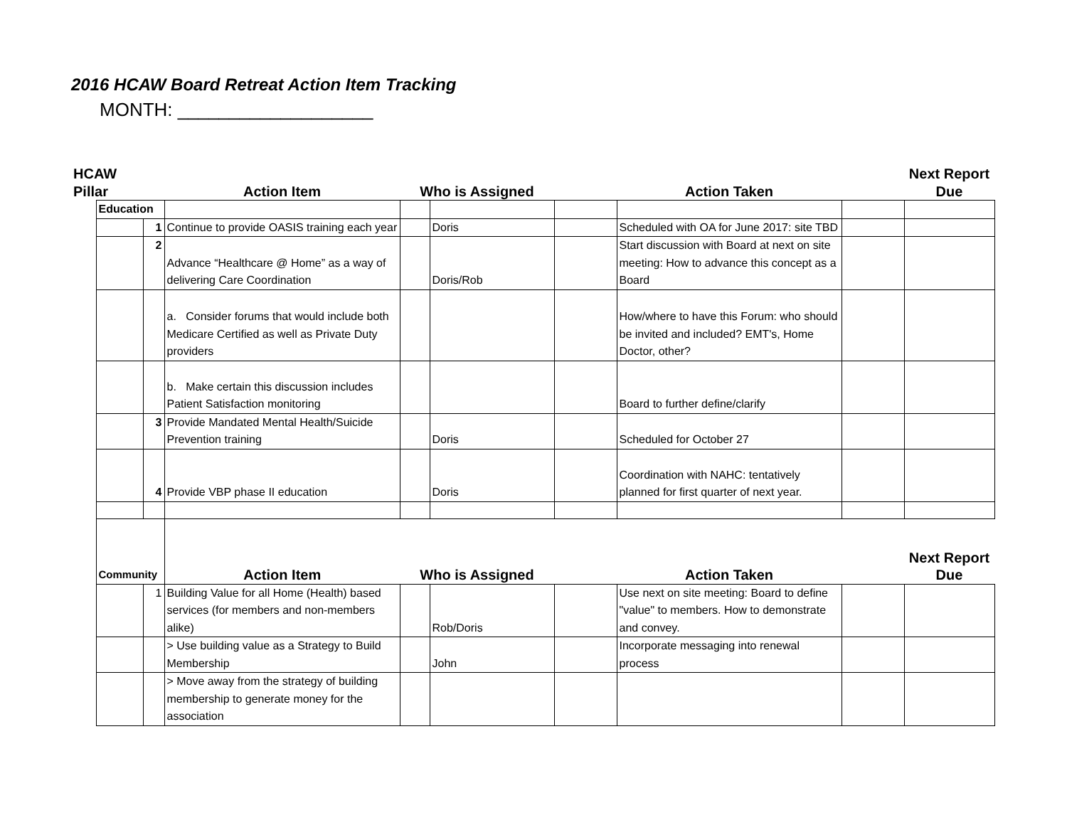2016 HCAW Board Retreat Action Item Tracking
MONTH: ___________________
| HCAW Pillar | | | Action Item | Who is Assigned | | | Action Taken | | Next Report Due |
| --- | --- | --- | --- | --- | --- | --- | --- | --- | --- |
| | Education | | | | | | | | |
| | | 1 | Continue to provide OASIS training each year | | Doris | | Scheduled with OA for June 2017: site TBD | | |
| | | 2 | Advance “Healthcare @ Home” as a way of delivering Care Coordination | | Doris/Rob | | Start discussion with Board at next on site meeting: How to advance this concept as a Board | | |
| | | | a. Consider forums that would include both Medicare Certified as well as Private Duty providers | | | | How/where to have this Forum: who should be invited and included? EMT's, Home Doctor, other? | | |
| | | | b. Make certain this discussion includes Patient Satisfaction monitoring | | | | Board to further define/clarify | | |
| | | 3 | Provide Mandated Mental Health/Suicide Prevention training | | Doris | | Scheduled for October 27 | | |
| | | 4 | Provide VBP phase II education | | Doris | | Coordination with NAHC: tentatively planned for first quarter of next year. | | |
| | Community | | Action Item | Who is Assigned | | | Action Taken | | Next Report Due |
| | | 1 | Building Value for all Home (Health) based services (for members and non-members alike) | | Rob/Doris | | Use next on site meeting: Board to define "value" to members. How to demonstrate and convey. | | |
| | | | > Use building value as a Strategy to Build Membership | | John | | Incorporate messaging into renewal process | | |
| | | | > Move away from the strategy of building membership to generate money for the association | | | | | | |